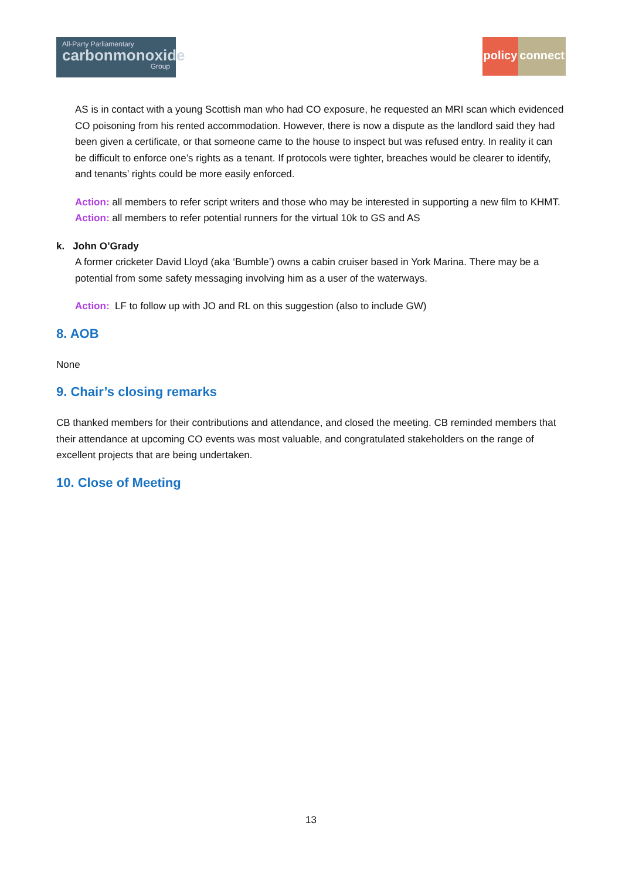All-Party Parliamentary
carbonmonoxide
Group
policy connect
AS is in contact with a young Scottish man who had CO exposure, he requested an MRI scan which evidenced CO poisoning from his rented accommodation. However, there is now a dispute as the landlord said they had been given a certificate, or that someone came to the house to inspect but was refused entry. In reality it can be difficult to enforce one’s rights as a tenant. If protocols were tighter, breaches would be clearer to identify, and tenants’ rights could be more easily enforced.
Action: all members to refer script writers and those who may be interested in supporting a new film to KHMT.
Action: all members to refer potential runners for the virtual 10k to GS and AS
k. John O’Grady
A former cricketer David Lloyd (aka ‘Bumble’) owns a cabin cruiser based in York Marina. There may be a potential from some safety messaging involving him as a user of the waterways.
Action: LF to follow up with JO and RL on this suggestion (also to include GW)
8. AOB
None
9. Chair’s closing remarks
CB thanked members for their contributions and attendance, and closed the meeting. CB reminded members that their attendance at upcoming CO events was most valuable, and congratulated stakeholders on the range of excellent projects that are being undertaken.
10. Close of Meeting
13